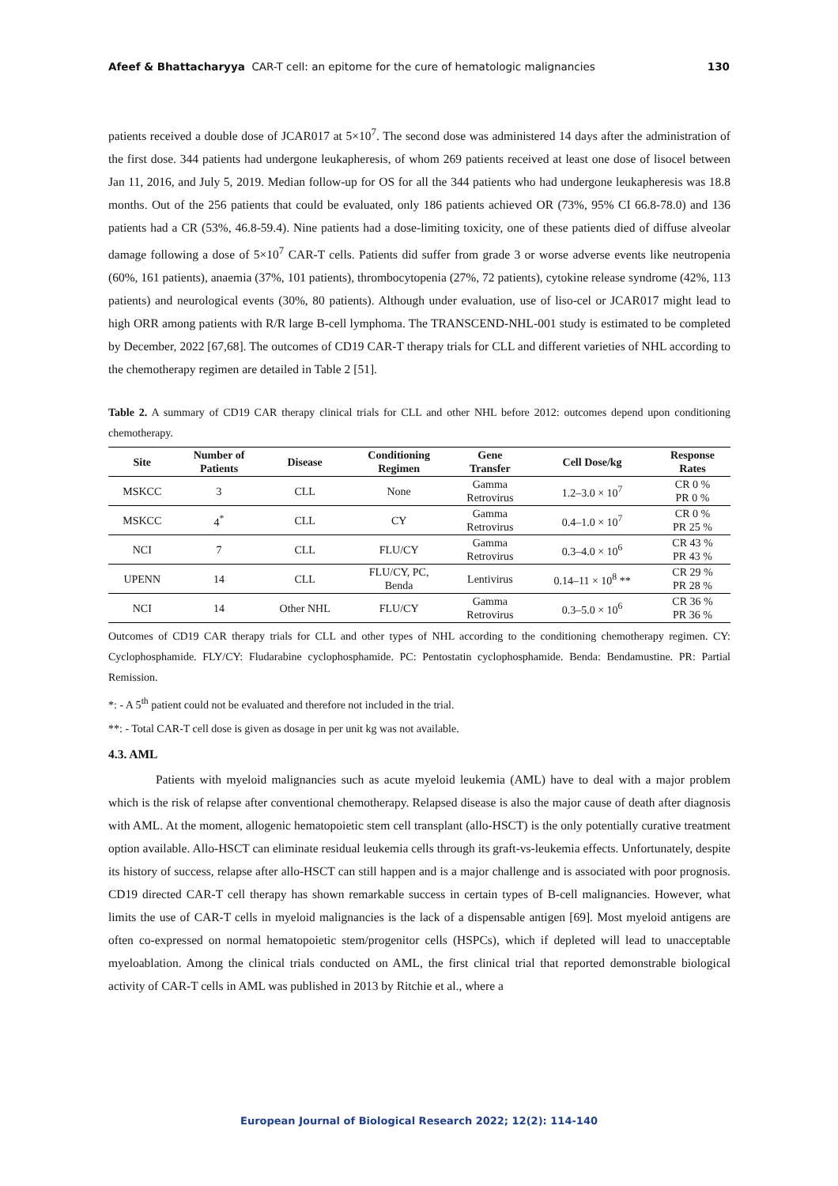Afeef & Bhattacharyya CAR-T cell: an epitome for the cure of hematologic malignancies 130
patients received a double dose of JCAR017 at 5×10<sup>7</sup>. The second dose was administered 14 days after the administration of the first dose. 344 patients had undergone leukapheresis, of whom 269 patients received at least one dose of lisocel between Jan 11, 2016, and July 5, 2019. Median follow-up for OS for all the 344 patients who had undergone leukapheresis was 18.8 months. Out of the 256 patients that could be evaluated, only 186 patients achieved OR (73%, 95% CI 66.8-78.0) and 136 patients had a CR (53%, 46.8-59.4). Nine patients had a dose-limiting toxicity, one of these patients died of diffuse alveolar damage following a dose of 5×10<sup>7</sup> CAR-T cells. Patients did suffer from grade 3 or worse adverse events like neutropenia (60%, 161 patients), anaemia (37%, 101 patients), thrombocytopenia (27%, 72 patients), cytokine release syndrome (42%, 113 patients) and neurological events (30%, 80 patients). Although under evaluation, use of liso-cel or JCAR017 might lead to high ORR among patients with R/R large B-cell lymphoma. The TRANSCEND-NHL-001 study is estimated to be completed by December, 2022 [67,68]. The outcomes of CD19 CAR-T therapy trials for CLL and different varieties of NHL according to the chemotherapy regimen are detailed in Table 2 [51].
Table 2. A summary of CD19 CAR therapy clinical trials for CLL and other NHL before 2012: outcomes depend upon conditioning chemotherapy.
| Site | Number of Patients | Disease | Conditioning Regimen | Gene Transfer | Cell Dose/kg | Response Rates |
| --- | --- | --- | --- | --- | --- | --- |
| MSKCC | 3 | CLL | None | Gamma Retrovirus | 1.2–3.0 × 10<sup>7</sup> | CR 0 % PR 0 % |
| MSKCC | 4<sup>*</sup> | CLL | CY | Gamma Retrovirus | 0.4–1.0 × 10<sup>7</sup> | CR 0 % PR 25 % |
| NCI | 7 | CLL | FLU/CY | Gamma Retrovirus | 0.3–4.0 × 10<sup>6</sup> | CR 43 % PR 43 % |
| UPENN | 14 | CLL | FLU/CY, PC, Benda | Lentivirus | 0.14–11 × 10<sup>8</sup> ** | CR 29 % PR 28 % |
| NCI | 14 | Other NHL | FLU/CY | Gamma Retrovirus | 0.3–5.0 × 10<sup>6</sup> | CR 36 % PR 36 % |
Outcomes of CD19 CAR therapy trials for CLL and other types of NHL according to the conditioning chemotherapy regimen. CY: Cyclophosphamide. FLY/CY: Fludarabine cyclophosphamide. PC: Pentostatin cyclophosphamide. Benda: Bendamustine. PR: Partial Remission.
*: - A 5<sup>th</sup> patient could not be evaluated and therefore not included in the trial.
**: - Total CAR-T cell dose is given as dosage in per unit kg was not available.
4.3. AML
Patients with myeloid malignancies such as acute myeloid leukemia (AML) have to deal with a major problem which is the risk of relapse after conventional chemotherapy. Relapsed disease is also the major cause of death after diagnosis with AML. At the moment, allogenic hematopoietic stem cell transplant (allo-HSCT) is the only potentially curative treatment option available. Allo-HSCT can eliminate residual leukemia cells through its graft-vs-leukemia effects. Unfortunately, despite its history of success, relapse after allo-HSCT can still happen and is a major challenge and is associated with poor prognosis. CD19 directed CAR-T cell therapy has shown remarkable success in certain types of B-cell malignancies. However, what limits the use of CAR-T cells in myeloid malignancies is the lack of a dispensable antigen [69]. Most myeloid antigens are often co-expressed on normal hematopoietic stem/progenitor cells (HSPCs), which if depleted will lead to unacceptable myeloablation. Among the clinical trials conducted on AML, the first clinical trial that reported demonstrable biological activity of CAR-T cells in AML was published in 2013 by Ritchie et al., where a
European Journal of Biological Research 2022; 12(2): 114-140